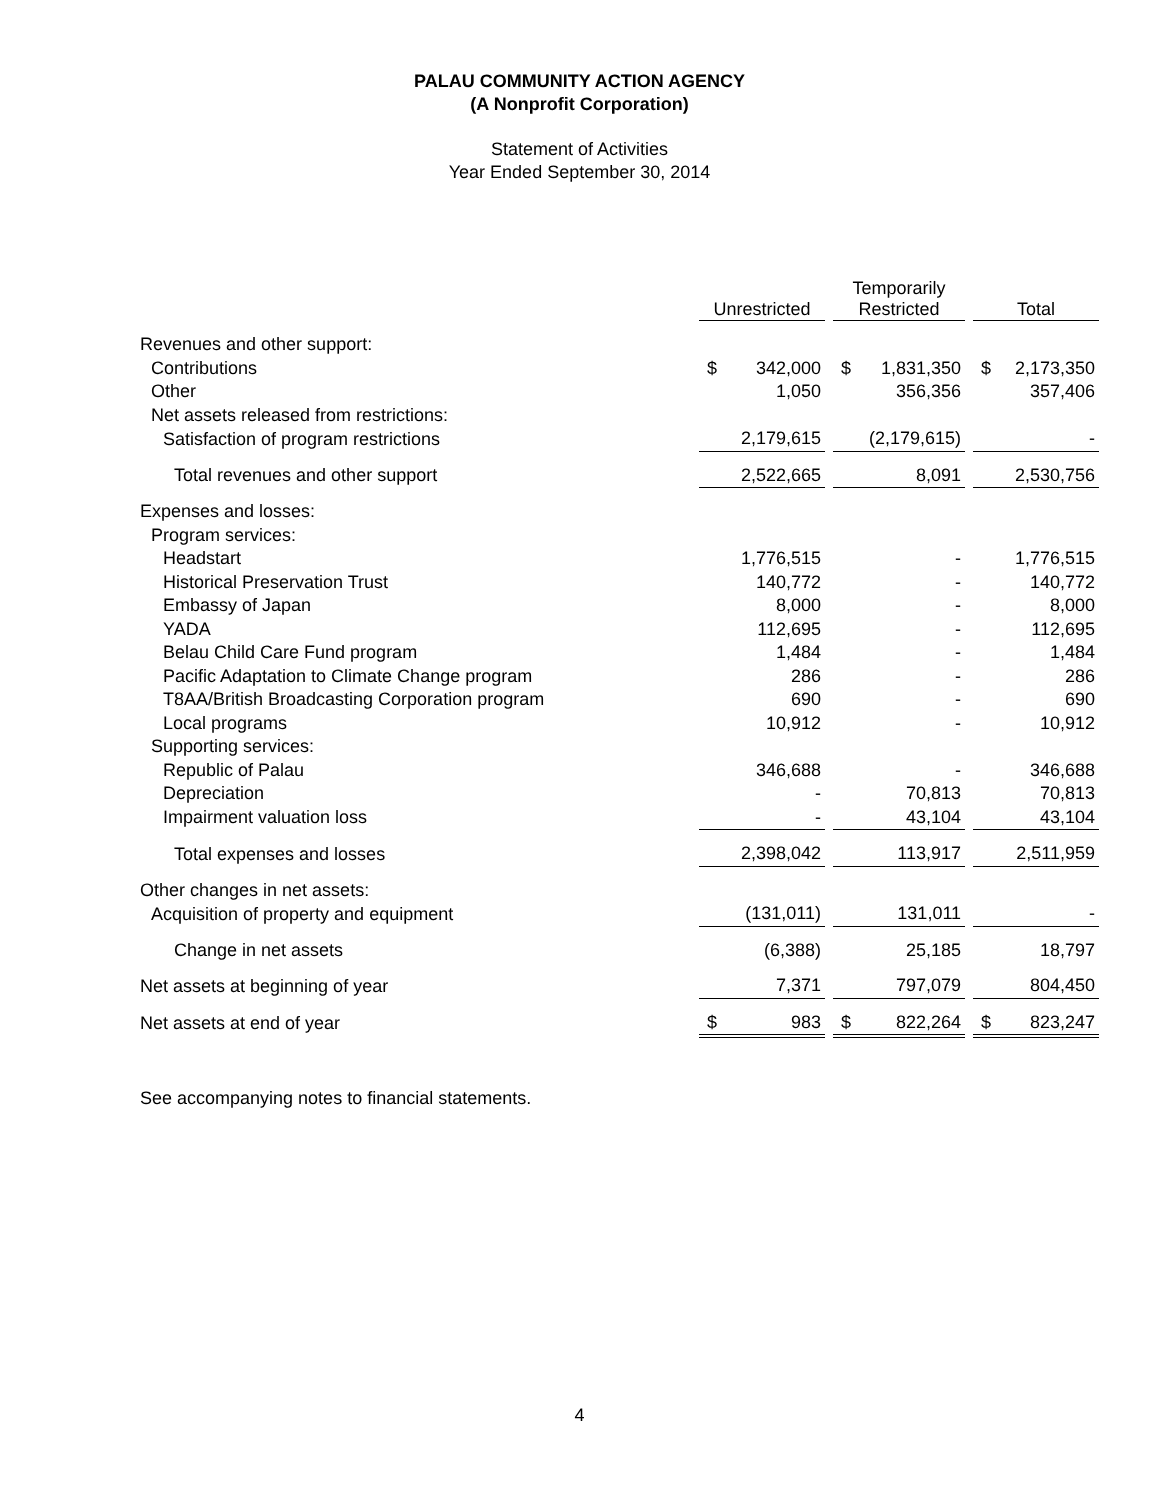PALAU COMMUNITY ACTION AGENCY
(A Nonprofit Corporation)
Statement of Activities
Year Ended September 30, 2014
| | Unrestricted | | | Temporarily Restricted | | | Total | |
| --- | --- | --- | --- | --- | --- | --- | --- | --- |
| Revenues and other support: | | | | | | | | |
| Contributions | $ | 342,000 | | $ | 1,831,350 | | $ | 2,173,350 |
| Other | | 1,050 | | | 356,356 | | | 357,406 |
| Net assets released from restrictions: | | | | | | | | |
| Satisfaction of program restrictions | | 2,179,615 | | | (2,179,615) | | | - |
| Total revenues and other support | | 2,522,665 | | | 8,091 | | | 2,530,756 |
| Expenses and losses: | | | | | | | | |
| Program services: | | | | | | | | |
| Headstart | | 1,776,515 | | | - | | | 1,776,515 |
| Historical Preservation Trust | | 140,772 | | | - | | | 140,772 |
| Embassy of Japan | | 8,000 | | | - | | | 8,000 |
| YADA | | 112,695 | | | - | | | 112,695 |
| Belau Child Care Fund program | | 1,484 | | | - | | | 1,484 |
| Pacific Adaptation to Climate Change program | | 286 | | | - | | | 286 |
| T8AA/British Broadcasting Corporation program | | 690 | | | - | | | 690 |
| Local programs | | 10,912 | | | - | | | 10,912 |
| Supporting services: | | | | | | | | |
| Republic of Palau | | 346,688 | | | - | | | 346,688 |
| Depreciation | | - | | | 70,813 | | | 70,813 |
| Impairment valuation loss | | - | | | 43,104 | | | 43,104 |
| Total expenses and losses | | 2,398,042 | | | 113,917 | | | 2,511,959 |
| Other changes in net assets: | | | | | | | | |
| Acquisition of property and equipment | | (131,011) | | | 131,011 | | | - |
| Change in net assets | | (6,388) | | | 25,185 | | | 18,797 |
| Net assets at beginning of year | | 7,371 | | | 797,079 | | | 804,450 |
| Net assets at end of year | $ | 983 | | $ | 822,264 | | $ | 823,247 |
See accompanying notes to financial statements.
4